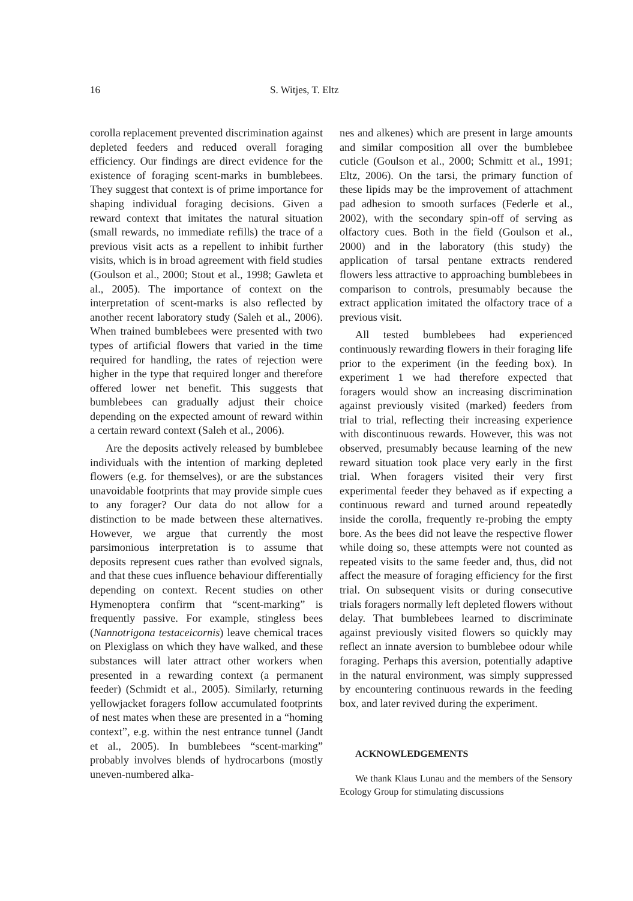16 S. Witjes, T. Eltz
corolla replacement prevented discrimination against depleted feeders and reduced overall foraging efficiency. Our findings are direct evidence for the existence of foraging scent-marks in bumblebees. They suggest that context is of prime importance for shaping individual foraging decisions. Given a reward context that imitates the natural situation (small rewards, no immediate refills) the trace of a previous visit acts as a repellent to inhibit further visits, which is in broad agreement with field studies (Goulson et al., 2000; Stout et al., 1998; Gawleta et al., 2005). The importance of context on the interpretation of scent-marks is also reflected by another recent laboratory study (Saleh et al., 2006). When trained bumblebees were presented with two types of artificial flowers that varied in the time required for handling, the rates of rejection were higher in the type that required longer and therefore offered lower net benefit. This suggests that bumblebees can gradually adjust their choice depending on the expected amount of reward within a certain reward context (Saleh et al., 2006).
Are the deposits actively released by bumblebee individuals with the intention of marking depleted flowers (e.g. for themselves), or are the substances unavoidable footprints that may provide simple cues to any forager? Our data do not allow for a distinction to be made between these alternatives. However, we argue that currently the most parsimonious interpretation is to assume that deposits represent cues rather than evolved signals, and that these cues influence behaviour differentially depending on context. Recent studies on other Hymenoptera confirm that “scent-marking” is frequently passive. For example, stingless bees (Nannotrigona testaceicornis) leave chemical traces on Plexiglass on which they have walked, and these substances will later attract other workers when presented in a rewarding context (a permanent feeder) (Schmidt et al., 2005). Similarly, returning yellowjacket foragers follow accumulated footprints of nest mates when these are presented in a “homing context”, e.g. within the nest entrance tunnel (Jandt et al., 2005). In bumblebees “scent-marking” probably involves blends of hydrocarbons (mostly uneven-numbered alka-
nes and alkenes) which are present in large amounts and similar composition all over the bumblebee cuticle (Goulson et al., 2000; Schmitt et al., 1991; Eltz, 2006). On the tarsi, the primary function of these lipids may be the improvement of attachment pad adhesion to smooth surfaces (Federle et al., 2002), with the secondary spin-off of serving as olfactory cues. Both in the field (Goulson et al., 2000) and in the laboratory (this study) the application of tarsal pentane extracts rendered flowers less attractive to approaching bumblebees in comparison to controls, presumably because the extract application imitated the olfactory trace of a previous visit.
All tested bumblebees had experienced continuously rewarding flowers in their foraging life prior to the experiment (in the feeding box). In experiment 1 we had therefore expected that foragers would show an increasing discrimination against previously visited (marked) feeders from trial to trial, reflecting their increasing experience with discontinuous rewards. However, this was not observed, presumably because learning of the new reward situation took place very early in the first trial. When foragers visited their very first experimental feeder they behaved as if expecting a continuous reward and turned around repeatedly inside the corolla, frequently re-probing the empty bore. As the bees did not leave the respective flower while doing so, these attempts were not counted as repeated visits to the same feeder and, thus, did not affect the measure of foraging efficiency for the first trial. On subsequent visits or during consecutive trials foragers normally left depleted flowers without delay. That bumblebees learned to discriminate against previously visited flowers so quickly may reflect an innate aversion to bumblebee odour while foraging. Perhaps this aversion, potentially adaptive in the natural environment, was simply suppressed by encountering continuous rewards in the feeding box, and later revived during the experiment.
ACKNOWLEDGEMENTS
We thank Klaus Lunau and the members of the Sensory Ecology Group for stimulating discussions